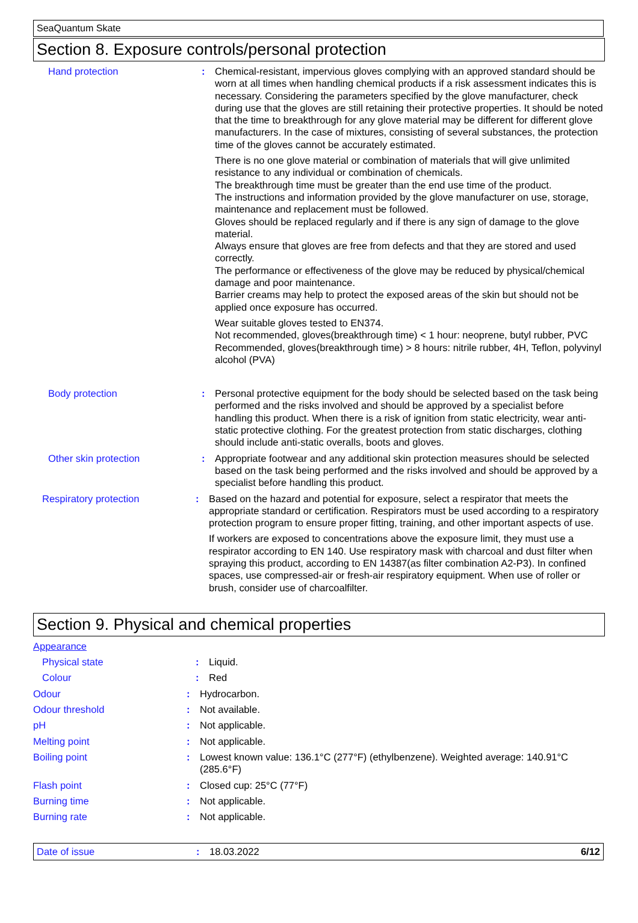SeaQuantum Skate
Section 8. Exposure controls/personal protection
Hand protection : Chemical-resistant, impervious gloves complying with an approved standard should be worn at all times when handling chemical products if a risk assessment indicates this is necessary. Considering the parameters specified by the glove manufacturer, check during use that the gloves are still retaining their protective properties. It should be noted that the time to breakthrough for any glove material may be different for different glove manufacturers. In the case of mixtures, consisting of several substances, the protection time of the gloves cannot be accurately estimated.
There is no one glove material or combination of materials that will give unlimited resistance to any individual or combination of chemicals.
The breakthrough time must be greater than the end use time of the product.
The instructions and information provided by the glove manufacturer on use, storage, maintenance and replacement must be followed.
Gloves should be replaced regularly and if there is any sign of damage to the glove material.
Always ensure that gloves are free from defects and that they are stored and used correctly.
The performance or effectiveness of the glove may be reduced by physical/chemical damage and poor maintenance.
Barrier creams may help to protect the exposed areas of the skin but should not be applied once exposure has occurred.
Wear suitable gloves tested to EN374.
Not recommended, gloves(breakthrough time) < 1 hour: neoprene, butyl rubber, PVC
Recommended, gloves(breakthrough time) > 8 hours: nitrile rubber, 4H, Teflon, polyvinyl alcohol (PVA)
Body protection : Personal protective equipment for the body should be selected based on the task being performed and the risks involved and should be approved by a specialist before handling this product. When there is a risk of ignition from static electricity, wear anti-static protective clothing. For the greatest protection from static discharges, clothing should include anti-static overalls, boots and gloves.
Other skin protection : Appropriate footwear and any additional skin protection measures should be selected based on the task being performed and the risks involved and should be approved by a specialist before handling this product.
Respiratory protection : Based on the hazard and potential for exposure, select a respirator that meets the appropriate standard or certification. Respirators must be used according to a respiratory protection program to ensure proper fitting, training, and other important aspects of use.
If workers are exposed to concentrations above the exposure limit, they must use a respirator according to EN 140. Use respiratory mask with charcoal and dust filter when spraying this product, according to EN 14387(as filter combination A2-P3). In confined spaces, use compressed-air or fresh-air respiratory equipment. When use of roller or brush, consider use of charcoalfilter.
Section 9. Physical and chemical properties
Appearance
Physical state : Liquid.
Colour : Red
Odour : Hydrocarbon.
Odour threshold : Not available.
pH : Not applicable.
Melting point : Not applicable.
Boiling point : Lowest known value: 136.1°C (277°F) (ethylbenzene). Weighted average: 140.91°C (285.6°F)
Flash point : Closed cup: 25°C (77°F)
Burning time : Not applicable.
Burning rate : Not applicable.
Date of issue : 18.03.2022 6/12